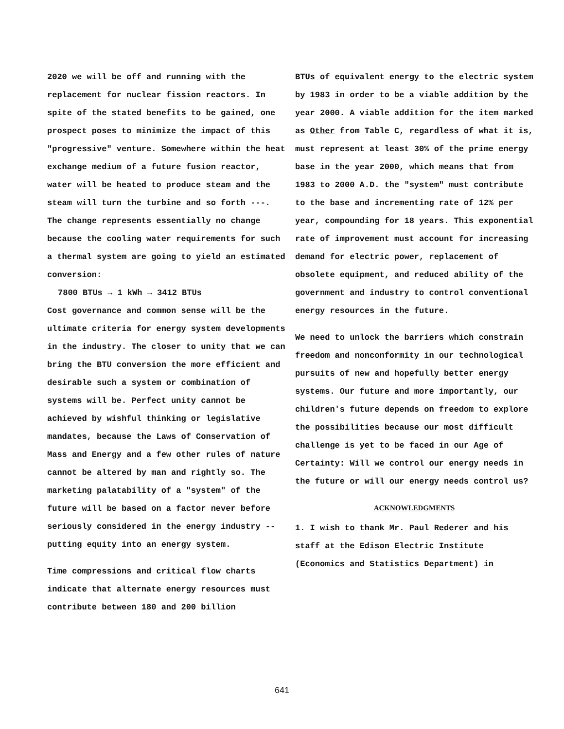2020 we will be off and running with the replacement for nuclear fission reactors. In spite of the stated benefits to be gained, one prospect poses to minimize the impact of this "progressive" venture. Somewhere within the heat exchange medium of a future fusion reactor, water will be heated to produce steam and the steam will turn the turbine and so forth ---. The change represents essentially no change because the cooling water requirements for such a thermal system are going to yield an estimated conversion:
7800 BTUs → 1 kWh → 3412 BTUs
Cost governance and common sense will be the ultimate criteria for energy system developments in the industry. The closer to unity that we can bring the BTU conversion the more efficient and desirable such a system or combination of systems will be. Perfect unity cannot be achieved by wishful thinking or legislative mandates, because the Laws of Conservation of Mass and Energy and a few other rules of nature cannot be altered by man and rightly so. The marketing palatability of a "system" of the future will be based on a factor never before seriously considered in the energy industry -- putting equity into an energy system.
Time compressions and critical flow charts indicate that alternate energy resources must contribute between 180 and 200 billion
BTUs of equivalent energy to the electric system by 1983 in order to be a viable addition by the year 2000. A viable addition for the item marked as Other from Table C, regardless of what it is, must represent at least 30% of the prime energy base in the year 2000, which means that from 1983 to 2000 A.D. the "system" must contribute to the base and incrementing rate of 12% per year, compounding for 18 years. This exponential rate of improvement must account for increasing demand for electric power, replacement of obsolete equipment, and reduced ability of the government and industry to control conventional energy resources in the future.
We need to unlock the barriers which constrain freedom and nonconformity in our technological pursuits of new and hopefully better energy systems. Our future and more importantly, our children's future depends on freedom to explore the possibilities because our most difficult challenge is yet to be faced in our Age of Certainty: Will we control our energy needs in the future or will our energy needs control us?
ACKNOWLEDGMENTS
1. I wish to thank Mr. Paul Rederer and his staff at the Edison Electric Institute (Economics and Statistics Department) in
641